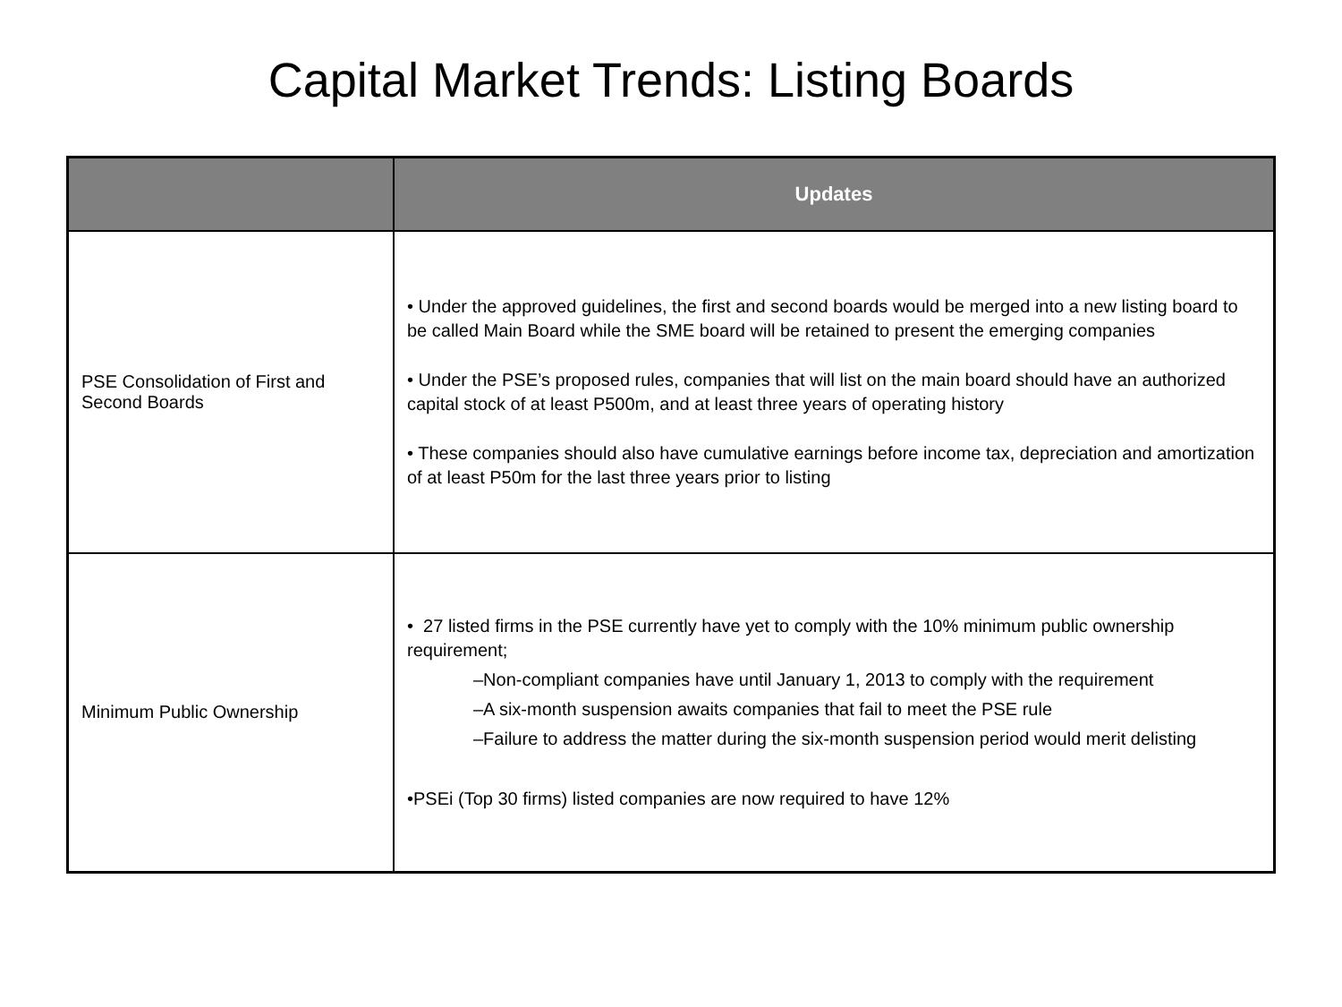Capital Market Trends: Listing Boards
| | Updates |
| --- | --- |
| PSE Consolidation of First and Second Boards | • Under the approved guidelines, the first and second boards would be merged into a new listing board to be called Main Board while the SME board will be retained to present the emerging companies • Under the PSE’s proposed rules, companies that will list on the main board should have an authorized capital stock of at least P500m, and at least three years of operating history • These companies should also have cumulative earnings before income tax, depreciation and amortization of at least P50m for the last three years prior to listing |
| Minimum Public Ownership | • 27 listed firms in the PSE currently have yet to comply with the 10% minimum public ownership requirement; –Non-compliant companies have until January 1, 2013 to comply with the requirement –A six-month suspension awaits companies that fail to meet the PSE rule –Failure to address the matter during the six-month suspension period would merit delisting •PSEi (Top 30 firms) listed companies are now required to have 12% |